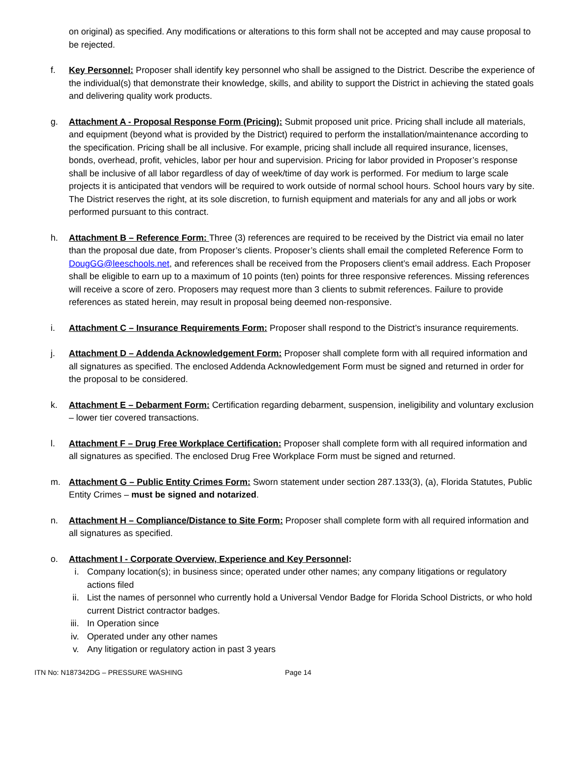on original) as specified. Any modifications or alterations to this form shall not be accepted and may cause proposal to be rejected.
f. Key Personnel: Proposer shall identify key personnel who shall be assigned to the District. Describe the experience of the individual(s) that demonstrate their knowledge, skills, and ability to support the District in achieving the stated goals and delivering quality work products.
g. Attachment A - Proposal Response Form (Pricing): Submit proposed unit price. Pricing shall include all materials, and equipment (beyond what is provided by the District) required to perform the installation/maintenance according to the specification. Pricing shall be all inclusive. For example, pricing shall include all required insurance, licenses, bonds, overhead, profit, vehicles, labor per hour and supervision. Pricing for labor provided in Proposer’s response shall be inclusive of all labor regardless of day of week/time of day work is performed. For medium to large scale projects it is anticipated that vendors will be required to work outside of normal school hours. School hours vary by site. The District reserves the right, at its sole discretion, to furnish equipment and materials for any and all jobs or work performed pursuant to this contract.
h. Attachment B – Reference Form: Three (3) references are required to be received by the District via email no later than the proposal due date, from Proposer’s clients. Proposer’s clients shall email the completed Reference Form to DougGG@leeschools.net, and references shall be received from the Proposers client’s email address. Each Proposer shall be eligible to earn up to a maximum of 10 points (ten) points for three responsive references. Missing references will receive a score of zero. Proposers may request more than 3 clients to submit references. Failure to provide references as stated herein, may result in proposal being deemed non-responsive.
i. Attachment C – Insurance Requirements Form: Proposer shall respond to the District’s insurance requirements.
j. Attachment D – Addenda Acknowledgement Form: Proposer shall complete form with all required information and all signatures as specified. The enclosed Addenda Acknowledgement Form must be signed and returned in order for the proposal to be considered.
k. Attachment E – Debarment Form: Certification regarding debarment, suspension, ineligibility and voluntary exclusion – lower tier covered transactions.
l. Attachment F – Drug Free Workplace Certification: Proposer shall complete form with all required information and all signatures as specified. The enclosed Drug Free Workplace Form must be signed and returned.
m. Attachment G – Public Entity Crimes Form: Sworn statement under section 287.133(3), (a), Florida Statutes, Public Entity Crimes – must be signed and notarized.
n. Attachment H – Compliance/Distance to Site Form: Proposer shall complete form with all required information and all signatures as specified.
o. Attachment I - Corporate Overview, Experience and Key Personnel:
i. Company location(s); in business since; operated under other names; any company litigations or regulatory actions filed
ii. List the names of personnel who currently hold a Universal Vendor Badge for Florida School Districts, or who hold current District contractor badges.
iii. In Operation since
iv. Operated under any other names
v. Any litigation or regulatory action in past 3 years
ITN No: N187342DG – PRESSURE WASHING Page 14